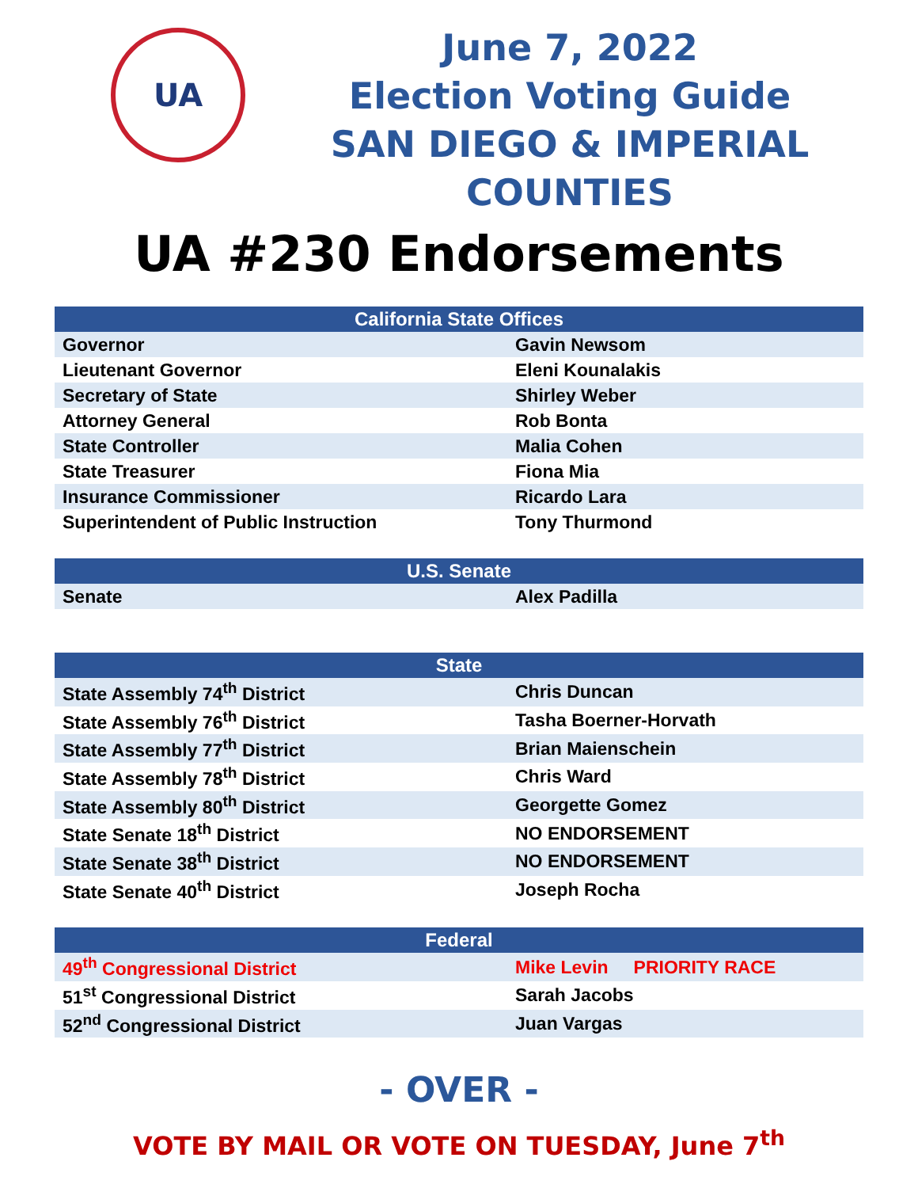UA
June 7, 2022
Election Voting Guide
SAN DIEGO & IMPERIAL
COUNTIES
UA #230 Endorsements
| California State Offices | |
| --- | --- |
| Governor | Gavin Newsom |
| Lieutenant Governor | Eleni Kounalakis |
| Secretary of State | Shirley Weber |
| Attorney General | Rob Bonta |
| State Controller | Malia Cohen |
| State Treasurer | Fiona Mia |
| Insurance Commissioner | Ricardo Lara |
| Superintendent of Public Instruction | Tony Thurmond |
| U.S. Senate | |
| --- | --- |
| Senate | Alex Padilla |
| State | |
| --- | --- |
| State Assembly 74<sup>th</sup> District | Chris Duncan |
| State Assembly 76<sup>th</sup> District | Tasha Boerner-Horvath |
| State Assembly 77<sup>th</sup> District | Brian Maienschein |
| State Assembly 78<sup>th</sup> District | Chris Ward |
| State Assembly 80<sup>th</sup> District | Georgette Gomez |
| State Senate 18<sup>th</sup> District | NO ENDORSEMENT |
| State Senate 38<sup>th</sup> District | NO ENDORSEMENT |
| State Senate 40<sup>th</sup> District | Joseph Rocha |
| Federal | |
| --- | --- |
| 49<sup>th</sup> Congressional District | Mike Levin PRIORITY RACE |
| 51<sup>st</sup> Congressional District | Sarah Jacobs |
| 52<sup>nd</sup> Congressional District | Juan Vargas |
- OVER -
VOTE BY MAIL OR VOTE ON TUESDAY, June 7<sup>th</sup>